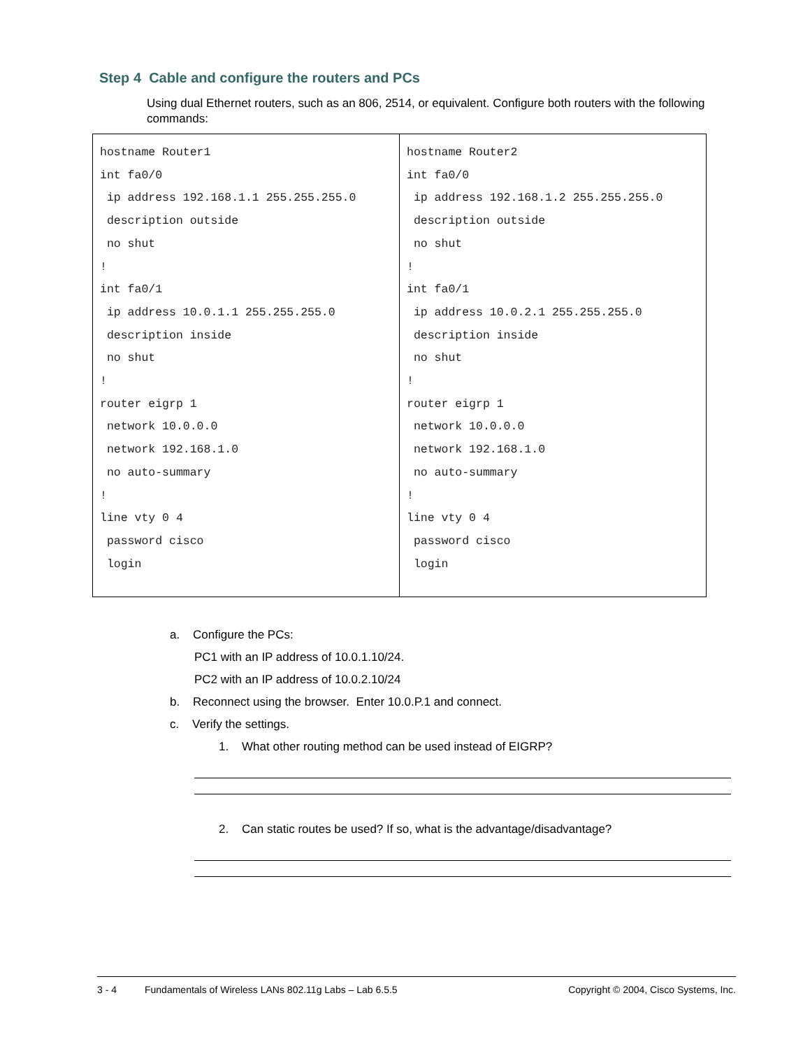Step 4 Cable and configure the routers and PCs
Using dual Ethernet routers, such as an 806, 2514, or equivalent. Configure both routers with the following commands:
| hostname Router1 int fa0/0 ip address 192.168.1.1 255.255.255.0 description outside no shut ! int fa0/1 ip address 10.0.1.1 255.255.255.0 description inside no shut ! router eigrp 1 network 10.0.0.0 network 192.168.1.0 no auto-summary ! line vty 0 4 password cisco login | hostname Router2 int fa0/0 ip address 192.168.1.2 255.255.255.0 description outside no shut ! int fa0/1 ip address 10.0.2.1 255.255.255.0 description inside no shut ! router eigrp 1 network 10.0.0.0 network 192.168.1.0 no auto-summary ! line vty 0 4 password cisco login |
a. Configure the PCs:
PC1 with an IP address of 10.0.1.10/24.
PC2 with an IP address of 10.0.2.10/24
b. Reconnect using the browser. Enter 10.0.P.1 and connect.
c. Verify the settings.
1. What other routing method can be used instead of EIGRP?
2. Can static routes be used? If so, what is the advantage/disadvantage?
3 - 4 Fundamentals of Wireless LANs 802.11g Labs – Lab 6.5.5 Copyright © 2004, Cisco Systems, Inc.